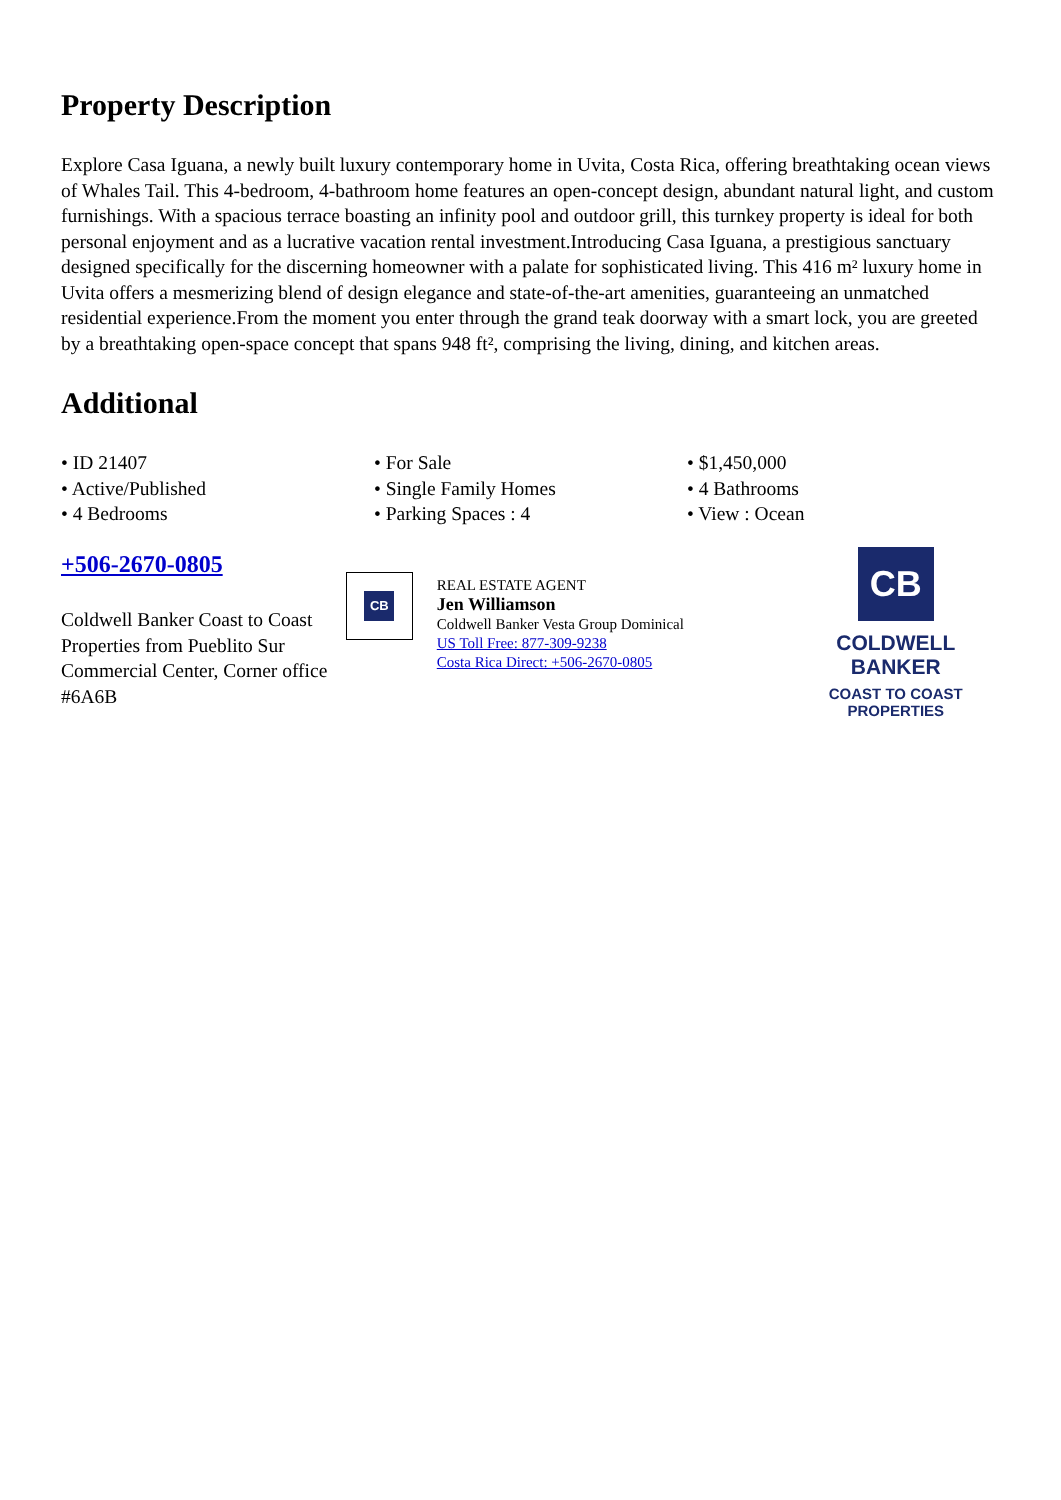Property Description
Explore Casa Iguana, a newly built luxury contemporary home in Uvita, Costa Rica, offering breathtaking ocean views of Whales Tail. This 4-bedroom, 4-bathroom home features an open-concept design, abundant natural light, and custom furnishings. With a spacious terrace boasting an infinity pool and outdoor grill, this turnkey property is ideal for both personal enjoyment and as a lucrative vacation rental investment.Introducing Casa Iguana, a prestigious sanctuary designed specifically for the discerning homeowner with a palate for sophisticated living. This 416 m² luxury home in Uvita offers a mesmerizing blend of design elegance and state-of-the-art amenities, guaranteeing an unmatched residential experience.From the moment you enter through the grand teak doorway with a smart lock, you are greeted by a breathtaking open-space concept that spans 948 ft², comprising the living, dining, and kitchen areas.
Additional
• ID 21407
• For Sale
• $1,450,000
• Active/Published
• Single Family Homes
• 4 Bathrooms
• 4 Bedrooms
• Parking Spaces : 4
• View : Ocean
+506-2670-0805
Coldwell Banker Coast to Coast Properties from Pueblito Sur Commercial Center, Corner office #6A6B
CB
REAL ESTATE AGENT
Jen Williamson
Coldwell Banker Vesta Group Dominical
US Toll Free: 877-309-9238
Costa Rica Direct: +506-2670-0805
CB
COLDWELL BANKER
COAST TO COAST
PROPERTIES